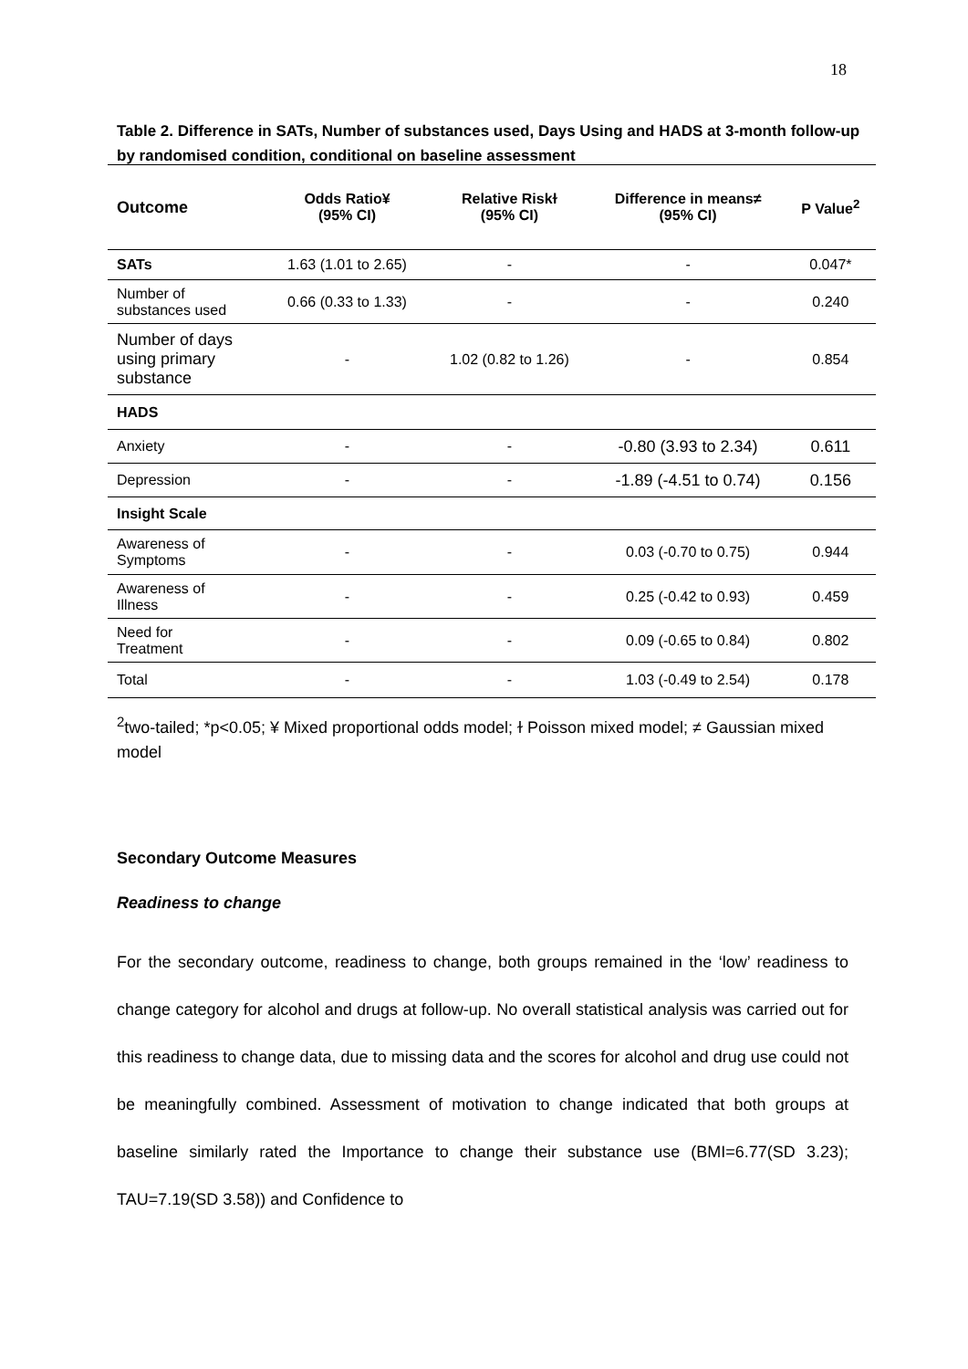18
Table 2. Difference in SATs, Number of substances used, Days Using and HADS at 3-month follow-up by randomised condition, conditional on baseline assessment
| Outcome | Odds Ratio¥ (95% CI) | Relative Riskɫ (95% CI) | Difference in means≠ (95% CI) | P Value<sup>2</sup> |
| --- | --- | --- | --- | --- |
| SATs | 1.63 (1.01 to 2.65) | - | - | 0.047* |
| Number of substances used | 0.66 (0.33 to 1.33) | - | - | 0.240 |
| Number of days using primary substance | - | 1.02 (0.82 to 1.26) | - | 0.854 |
| HADS | | | | |
| Anxiety | - | - | -0.80 (3.93 to 2.34) | 0.611 |
| Depression | - | - | -1.89 (-4.51 to 0.74) | 0.156 |
| Insight Scale | | | | |
| Awareness of Symptoms | - | - | 0.03 (-0.70 to 0.75) | 0.944 |
| Awareness of Illness | - | - | 0.25 (-0.42 to 0.93) | 0.459 |
| Need for Treatment | - | - | 0.09 (-0.65 to 0.84) | 0.802 |
| Total | - | - | 1.03 (-0.49 to 2.54) | 0.178 |
<sup>2</sup> two-tailed; *p<0.05; ¥ Mixed proportional odds model; ɫ Poisson mixed model; ≠ Gaussian mixed model
Secondary Outcome Measures
Readiness to change
For the secondary outcome, readiness to change, both groups remained in the ‘low’ readiness to change category for alcohol and drugs at follow-up. No overall statistical analysis was carried out for this readiness to change data, due to missing data and the scores for alcohol and drug use could not be meaningfully combined. Assessment of motivation to change indicated that both groups at baseline similarly rated the Importance to change their substance use (BMI=6.77(SD 3.23); TAU=7.19(SD 3.58)) and Confidence to